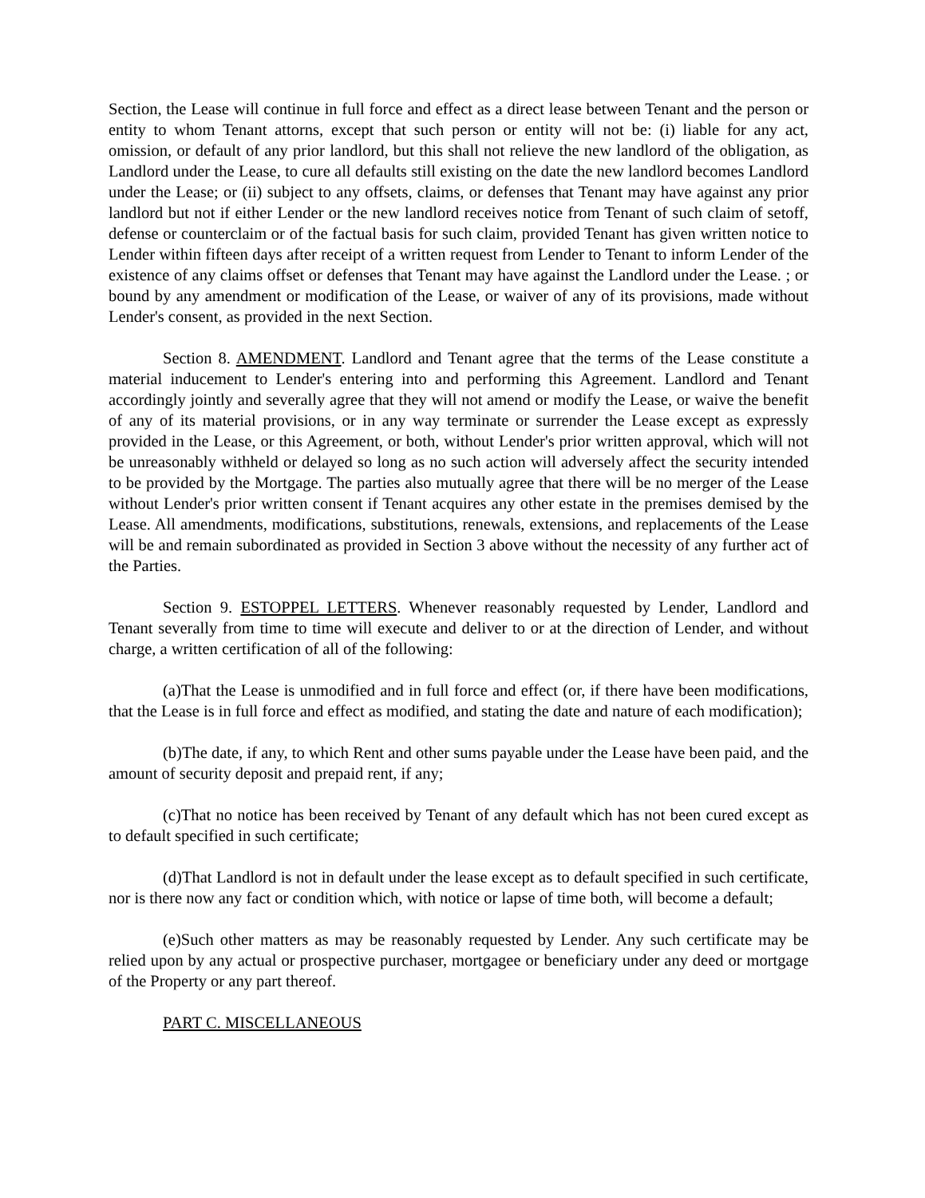Section, the Lease will continue in full force and effect as a direct lease between Tenant and the person or entity to whom Tenant attorns, except that such person or entity will not be: (i) liable for any act, omission, or default of any prior landlord, but this shall not relieve the new landlord of the obligation, as Landlord under the Lease, to cure all defaults still existing on the date the new landlord becomes Landlord under the Lease; or (ii) subject to any offsets, claims, or defenses that Tenant may have against any prior landlord but not if either Lender or the new landlord receives notice from Tenant of such claim of setoff, defense or counterclaim or of the factual basis for such claim, provided Tenant has given written notice to Lender within fifteen days after receipt of a written request from Lender to Tenant to inform Lender of the existence of any claims offset or defenses that Tenant may have against the Landlord under the Lease. ; or bound by any amendment or modification of the Lease, or waiver of any of its provisions, made without Lender's consent, as provided in the next Section.
Section 8. AMENDMENT. Landlord and Tenant agree that the terms of the Lease constitute a material inducement to Lender's entering into and performing this Agreement. Landlord and Tenant accordingly jointly and severally agree that they will not amend or modify the Lease, or waive the benefit of any of its material provisions, or in any way terminate or surrender the Lease except as expressly provided in the Lease, or this Agreement, or both, without Lender's prior written approval, which will not be unreasonably withheld or delayed so long as no such action will adversely affect the security intended to be provided by the Mortgage. The parties also mutually agree that there will be no merger of the Lease without Lender's prior written consent if Tenant acquires any other estate in the premises demised by the Lease. All amendments, modifications, substitutions, renewals, extensions, and replacements of the Lease will be and remain subordinated as provided in Section 3 above without the necessity of any further act of the Parties.
Section 9. ESTOPPEL LETTERS. Whenever reasonably requested by Lender, Landlord and Tenant severally from time to time will execute and deliver to or at the direction of Lender, and without charge, a written certification of all of the following:
(a)That the Lease is unmodified and in full force and effect (or, if there have been modifications, that the Lease is in full force and effect as modified, and stating the date and nature of each modification);
(b)The date, if any, to which Rent and other sums payable under the Lease have been paid, and the amount of security deposit and prepaid rent, if any;
(c)That no notice has been received by Tenant of any default which has not been cured except as to default specified in such certificate;
(d)That Landlord is not in default under the lease except as to default specified in such certificate, nor is there now any fact or condition which, with notice or lapse of time both, will become a default;
(e)Such other matters as may be reasonably requested by Lender. Any such certificate may be relied upon by any actual or prospective purchaser, mortgagee or beneficiary under any deed or mortgage of the Property or any part thereof.
PART C. MISCELLANEOUS